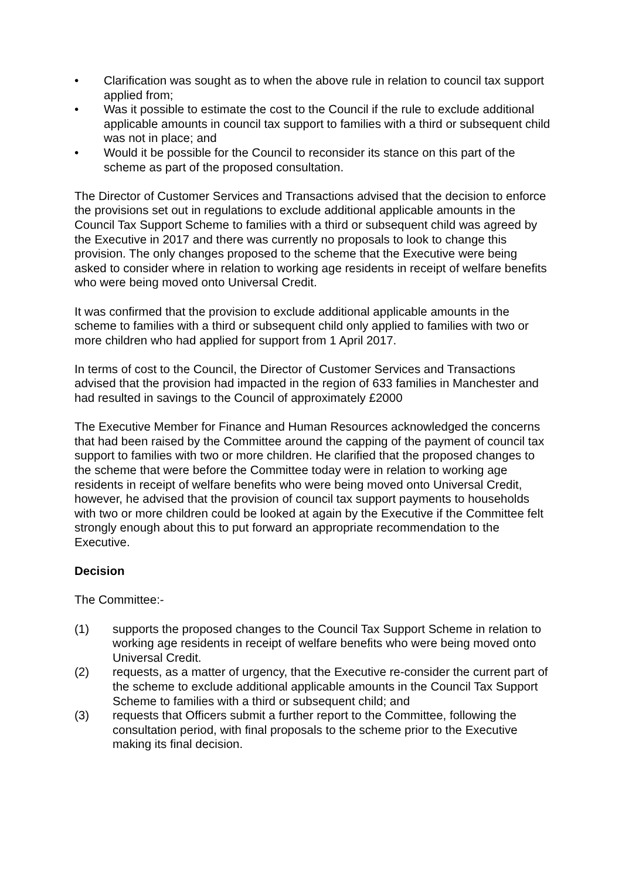• Clarification was sought as to when the above rule in relation to council tax support applied from;
• Was it possible to estimate the cost to the Council if the rule to exclude additional applicable amounts in council tax support to families with a third or subsequent child was not in place; and
• Would it be possible for the Council to reconsider its stance on this part of the scheme as part of the proposed consultation.
The Director of Customer Services and Transactions advised that the decision to enforce the provisions set out in regulations to exclude additional applicable amounts in the Council Tax Support Scheme to families with a third or subsequent child was agreed by the Executive in 2017 and there was currently no proposals to look to change this provision. The only changes proposed to the scheme that the Executive were being asked to consider where in relation to working age residents in receipt of welfare benefits who were being moved onto Universal Credit.
It was confirmed that the provision to exclude additional applicable amounts in the scheme to families with a third or subsequent child only applied to families with two or more children who had applied for support from 1 April 2017.
In terms of cost to the Council, the Director of Customer Services and Transactions advised that the provision had impacted in the region of 633 families in Manchester and had resulted in savings to the Council of approximately £2000
The Executive Member for Finance and Human Resources acknowledged the concerns that had been raised by the Committee around the capping of the payment of council tax support to families with two or more children. He clarified that the proposed changes to the scheme that were before the Committee today were in relation to working age residents in receipt of welfare benefits who were being moved onto Universal Credit, however, he advised that the provision of council tax support payments to households with two or more children could be looked at again by the Executive if the Committee felt strongly enough about this to put forward an appropriate recommendation to the Executive.
Decision
The Committee:-
(1) supports the proposed changes to the Council Tax Support Scheme in relation to working age residents in receipt of welfare benefits who were being moved onto Universal Credit.
(2) requests, as a matter of urgency, that the Executive re-consider the current part of the scheme to exclude additional applicable amounts in the Council Tax Support Scheme to families with a third or subsequent child; and
(3) requests that Officers submit a further report to the Committee, following the consultation period, with final proposals to the scheme prior to the Executive making its final decision.